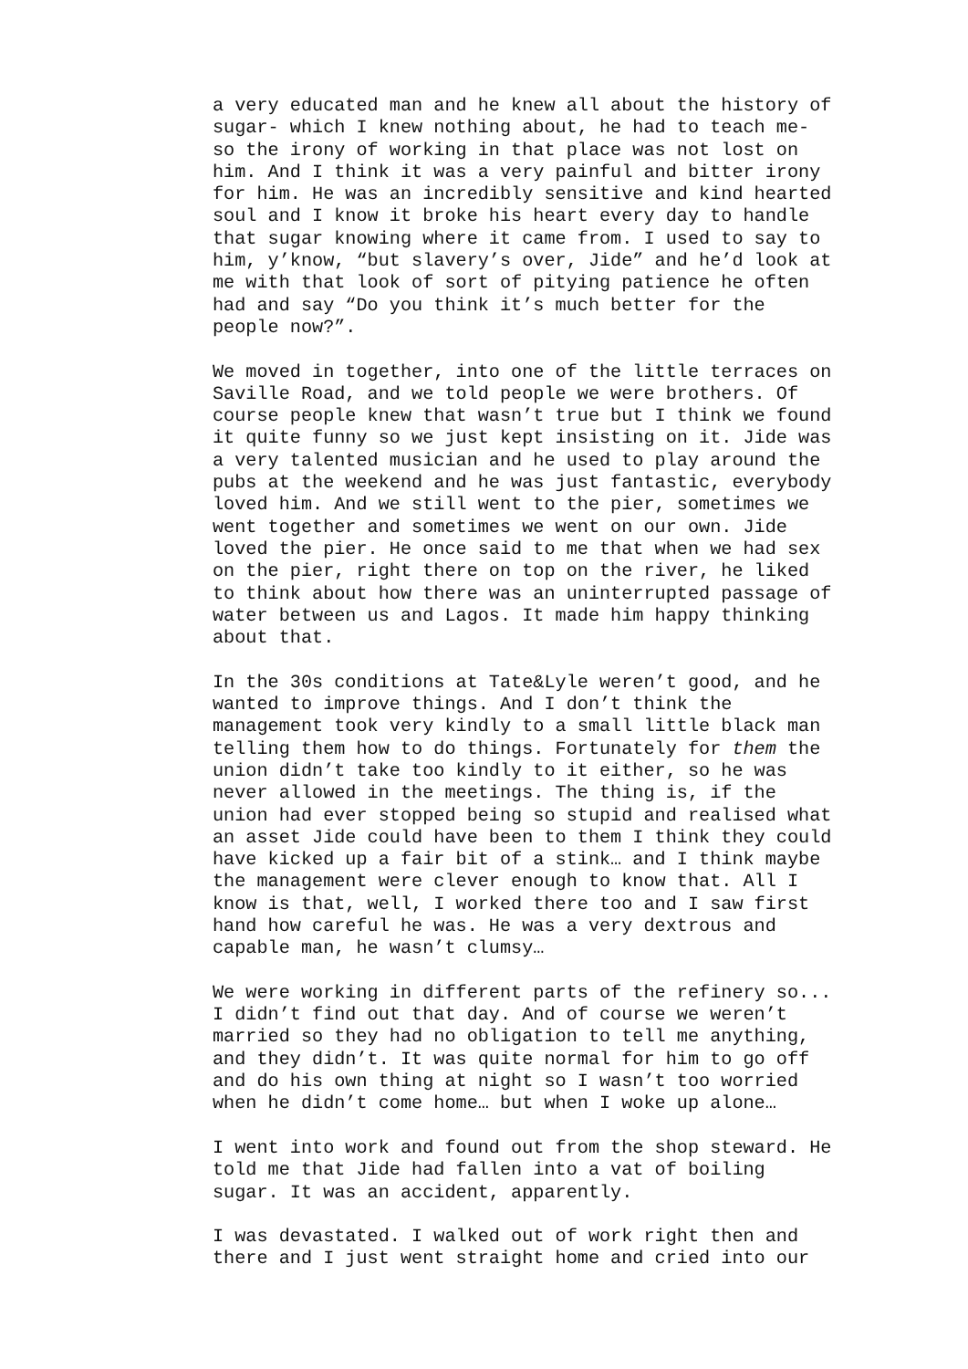a very educated man and he knew all about the history of sugar- which I knew nothing about, he had to teach me- so the irony of working in that place was not lost on him. And I think it was a very painful and bitter irony for him. He was an incredibly sensitive and kind hearted soul and I know it broke his heart every day to handle that sugar knowing where it came from. I used to say to him, y’know, “but slavery’s over, Jide” and he’d look at me with that look of sort of pitying patience he often had and say “Do you think it’s much better for the people now?”.
We moved in together, into one of the little terraces on Saville Road, and we told people we were brothers. Of course people knew that wasn’t true but I think we found it quite funny so we just kept insisting on it. Jide was a very talented musician and he used to play around the pubs at the weekend and he was just fantastic, everybody loved him. And we still went to the pier, sometimes we went together and sometimes we went on our own. Jide loved the pier. He once said to me that when we had sex on the pier, right there on top on the river, he liked to think about how there was an uninterrupted passage of water between us and Lagos. It made him happy thinking about that.
In the 30s conditions at Tate&Lyle weren’t good, and he wanted to improve things. And I don’t think the management took very kindly to a small little black man telling them how to do things. Fortunately for them the union didn’t take too kindly to it either, so he was never allowed in the meetings. The thing is, if the union had ever stopped being so stupid and realised what an asset Jide could have been to them I think they could have kicked up a fair bit of a stink… and I think maybe the management were clever enough to know that. All I know is that, well, I worked there too and I saw first hand how careful he was. He was a very dextrous and capable man, he wasn’t clumsy…
We were working in different parts of the refinery so... I didn’t find out that day. And of course we weren’t married so they had no obligation to tell me anything, and they didn’t. It was quite normal for him to go off and do his own thing at night so I wasn’t too worried when he didn’t come home… but when I woke up alone…
I went into work and found out from the shop steward. He told me that Jide had fallen into a vat of boiling sugar. It was an accident, apparently.
I was devastated. I walked out of work right then and there and I just went straight home and cried into our